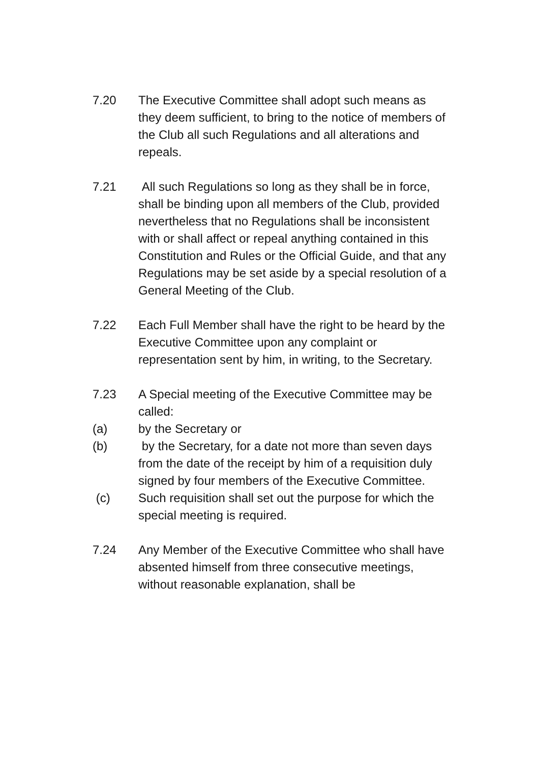7.20 The Executive Committee shall adopt such means as they deem sufficient, to bring to the notice of members of the Club all such Regulations and all alterations and repeals.
7.21 All such Regulations so long as they shall be in force, shall be binding upon all members of the Club, provided nevertheless that no Regulations shall be inconsistent with or shall affect or repeal anything contained in this Constitution and Rules or the Official Guide, and that any Regulations may be set aside by a special resolution of a General Meeting of the Club.
7.22 Each Full Member shall have the right to be heard by the Executive Committee upon any complaint or representation sent by him, in writing, to the Secretary.
7.23 A Special meeting of the Executive Committee may be called:
(a) by the Secretary or
(b) by the Secretary, for a date not more than seven days from the date of the receipt by him of a requisition duly signed by four members of the Executive Committee.
(c) Such requisition shall set out the purpose for which the special meeting is required.
7.24 Any Member of the Executive Committee who shall have absented himself from three consecutive meetings, without reasonable explanation, shall be